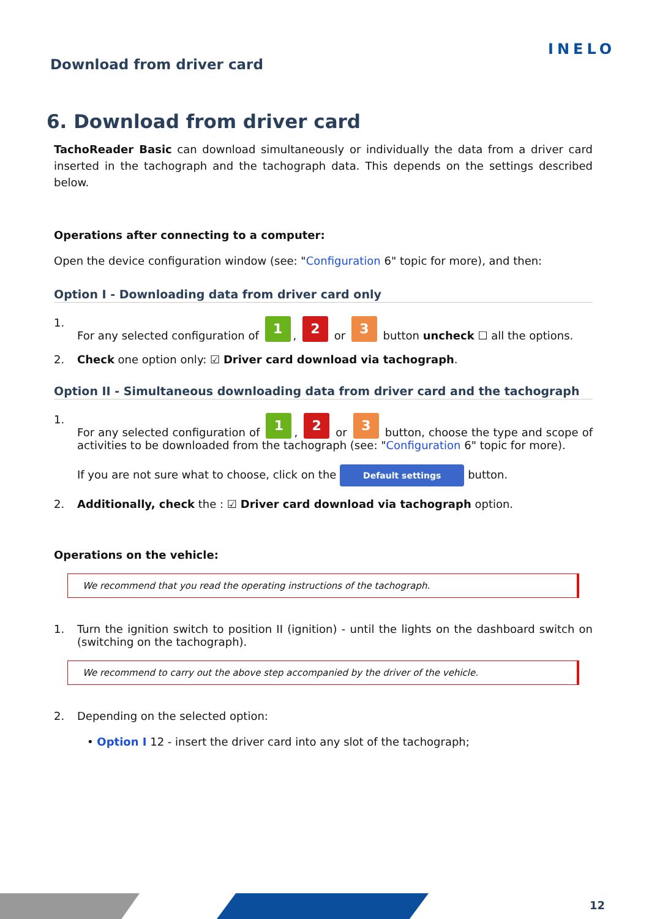Download from driver card
INELO
6. Download from driver card
TachoReader Basic can download simultaneously or individually the data from a driver card inserted in the tachograph and the tachograph data. This depends on the settings described below.
Operations after connecting to a computer:
Open the device configuration window (see: "Configuration 6" topic for more), and then:
Option I - Downloading data from driver card only
1. For any selected configuration of 1, 2 or 3 button uncheck ☐ all the options.
2. Check one option only: ☑ Driver card download via tachograph.
Option II - Simultaneous downloading data from driver card and the tachograph
1. For any selected configuration of 1, 2 or 3 button, choose the type and scope of activities to be downloaded from the tachograph (see: "Configuration 6" topic for more).
If you are not sure what to choose, click on the Default settings button.
2. Additionally, check the : ☑ Driver card download via tachograph option.
Operations on the vehicle:
We recommend that you read the operating instructions of the tachograph.
1. Turn the ignition switch to position II (ignition) - until the lights on the dashboard switch on (switching on the tachograph).
We recommend to carry out the above step accompanied by the driver of the vehicle.
2. Depending on the selected option:
• Option I 12 - insert the driver card into any slot of the tachograph;
12